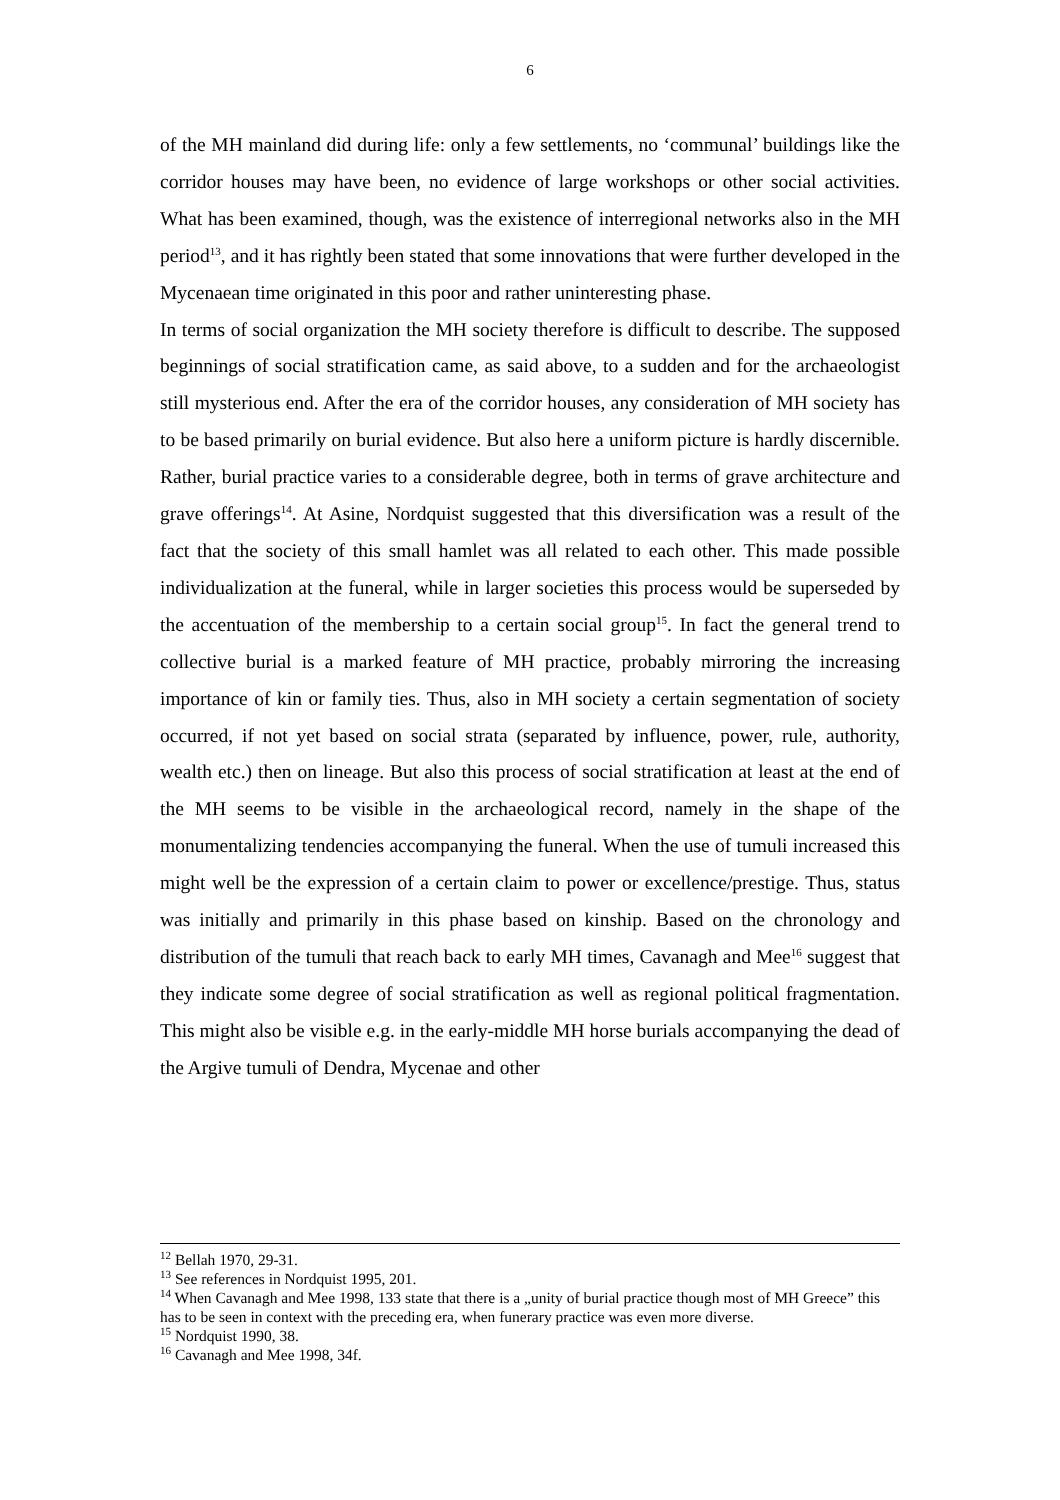6
of the MH mainland did during life: only a few settlements, no ‘communal’ buildings like the corridor houses may have been, no evidence of large workshops or other social activities. What has been examined, though, was the existence of interregional networks also in the MH period<sup>13</sup>, and it has rightly been stated that some innovations that were further developed in the Mycenaean time originated in this poor and rather uninteresting phase.
In terms of social organization the MH society therefore is difficult to describe. The supposed beginnings of social stratification came, as said above, to a sudden and for the archaeologist still mysterious end. After the era of the corridor houses, any consideration of MH society has to be based primarily on burial evidence. But also here a uniform picture is hardly discernible. Rather, burial practice varies to a considerable degree, both in terms of grave architecture and grave offerings<sup>14</sup>. At Asine, Nordquist suggested that this diversification was a result of the fact that the society of this small hamlet was all related to each other. This made possible individualization at the funeral, while in larger societies this process would be superseded by the accentuation of the membership to a certain social group<sup>15</sup>. In fact the general trend to collective burial is a marked feature of MH practice, probably mirroring the increasing importance of kin or family ties. Thus, also in MH society a certain segmentation of society occurred, if not yet based on social strata (separated by influence, power, rule, authority, wealth etc.) then on lineage. But also this process of social stratification at least at the end of the MH seems to be visible in the archaeological record, namely in the shape of the monumentalizing tendencies accompanying the funeral. When the use of tumuli increased this might well be the expression of a certain claim to power or excellence/prestige. Thus, status was initially and primarily in this phase based on kinship. Based on the chronology and distribution of the tumuli that reach back to early MH times, Cavanagh and Mee<sup>16</sup> suggest that they indicate some degree of social stratification as well as regional political fragmentation. This might also be visible e.g. in the early-middle MH horse burials accompanying the dead of the Argive tumuli of Dendra, Mycenae and other
<sup>12</sup> Bellah 1970, 29-31.
<sup>13</sup> See references in Nordquist 1995, 201.
<sup>14</sup> When Cavanagh and Mee 1998, 133 state that there is a „unity of burial practice though most of MH Greece” this has to be seen in context with the preceding era, when funerary practice was even more diverse.
<sup>15</sup> Nordquist 1990, 38.
<sup>16</sup> Cavanagh and Mee 1998, 34f.